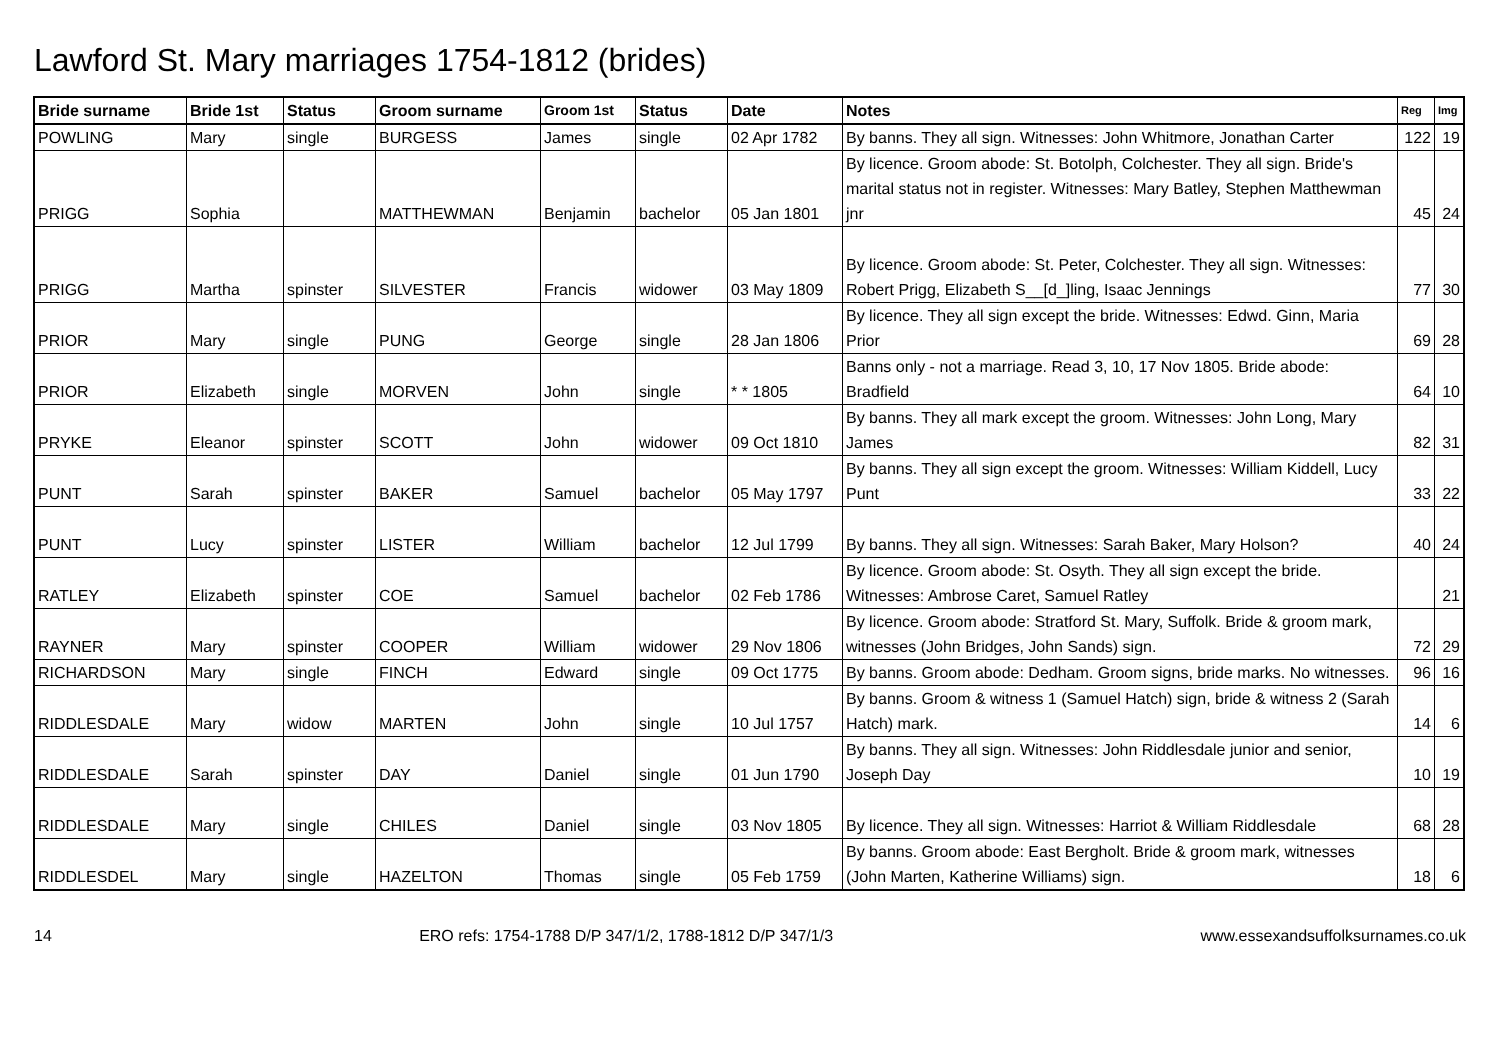Lawford St. Mary marriages 1754-1812 (brides)
| Bride surname | Bride 1st | Status | Groom surname | Groom 1st | Status | Date | Notes | Reg | Img |
| --- | --- | --- | --- | --- | --- | --- | --- | --- | --- |
| POWLING | Mary | single | BURGESS | James | single | 02 Apr 1782 | By banns. They all sign. Witnesses: John Whitmore, Jonathan Carter | 122 | 19 |
| PRIGG | Sophia | | MATTHEWMAN | Benjamin | bachelor | 05 Jan 1801 | By licence. Groom abode: St. Botolph, Colchester. They all sign. Bride's marital status not in register. Witnesses: Mary Batley, Stephen Matthewman jnr | 45 | 24 |
| PRIGG | Martha | spinster | SILVESTER | Francis | widower | 03 May 1809 | By licence. Groom abode: St. Peter, Colchester. They all sign. Witnesses: Robert Prigg, Elizabeth S__[d_]ling, Isaac Jennings | 77 | 30 |
| PRIOR | Mary | single | PUNG | George | single | 28 Jan 1806 | By licence. They all sign except the bride. Witnesses: Edwd. Ginn, Maria Prior | 69 | 28 |
| PRIOR | Elizabeth | single | MORVEN | John | single | * * 1805 | Banns only - not a marriage. Read 3, 10, 17 Nov 1805. Bride abode: Bradfield | 64 | 10 |
| PRYKE | Eleanor | spinster | SCOTT | John | widower | 09 Oct 1810 | By banns. They all mark except the groom. Witnesses: John Long, Mary James | 82 | 31 |
| PUNT | Sarah | spinster | BAKER | Samuel | bachelor | 05 May 1797 | By banns. They all sign except the groom. Witnesses: William Kiddell, Lucy Punt | 33 | 22 |
| PUNT | Lucy | spinster | LISTER | William | bachelor | 12 Jul 1799 | By banns. They all sign. Witnesses: Sarah Baker, Mary Holson? | 40 | 24 |
| RATLEY | Elizabeth | spinster | COE | Samuel | bachelor | 02 Feb 1786 | By licence. Groom abode: St. Osyth. They all sign except the bride. Witnesses: Ambrose Caret, Samuel Ratley | | 21 |
| RAYNER | Mary | spinster | COOPER | William | widower | 29 Nov 1806 | By licence. Groom abode: Stratford St. Mary, Suffolk. Bride & groom mark, witnesses (John Bridges, John Sands) sign. | 72 | 29 |
| RICHARDSON | Mary | single | FINCH | Edward | single | 09 Oct 1775 | By banns. Groom abode: Dedham. Groom signs, bride marks. No witnesses. | 96 | 16 |
| RIDDLESDALE | Mary | widow | MARTEN | John | single | 10 Jul 1757 | By banns. Groom & witness 1 (Samuel Hatch) sign, bride & witness 2 (Sarah Hatch) mark. | 14 | 6 |
| RIDDLESDALE | Sarah | spinster | DAY | Daniel | single | 01 Jun 1790 | By banns. They all sign. Witnesses: John Riddlesdale junior and senior, Joseph Day | 10 | 19 |
| RIDDLESDALE | Mary | single | CHILES | Daniel | single | 03 Nov 1805 | By licence. They all sign. Witnesses: Harriot & William Riddlesdale | 68 | 28 |
| RIDDLESDEL | Mary | single | HAZELTON | Thomas | single | 05 Feb 1759 | By banns. Groom abode: East Bergholt. Bride & groom mark, witnesses (John Marten, Katherine Williams) sign. | 18 | 6 |
14 ERO refs: 1754-1788 D/P 347/1/2, 1788-1812 D/P 347/1/3 www.essexandsuffolksurnames.co.uk